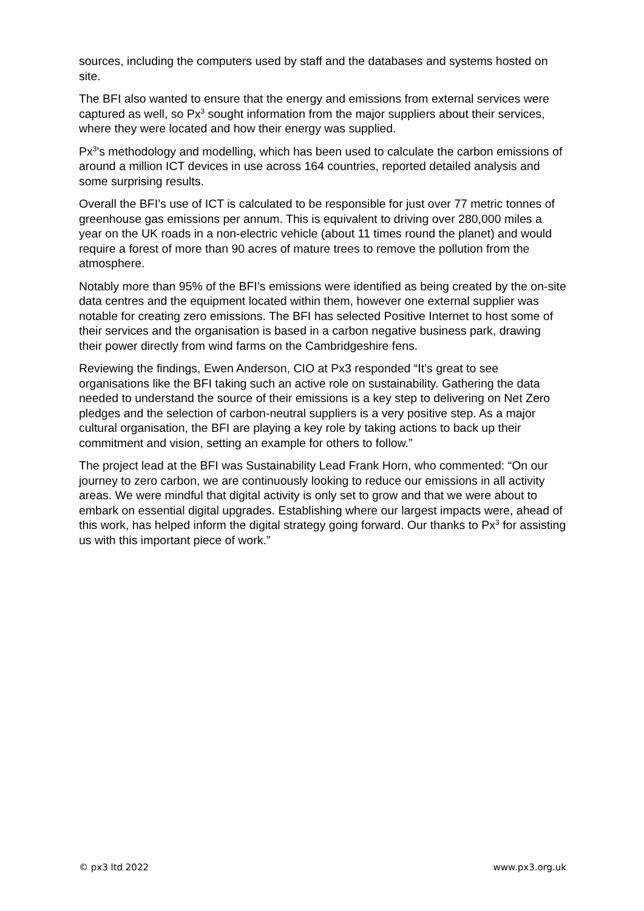sources, including the computers used by staff and the databases and systems hosted on site.
The BFI also wanted to ensure that the energy and emissions from external services were captured as well, so Px<sup>3</sup> sought information from the major suppliers about their services, where they were located and how their energy was supplied.
Px<sup>3</sup>'s methodology and modelling, which has been used to calculate the carbon emissions of around a million ICT devices in use across 164 countries, reported detailed analysis and some surprising results.
Overall the BFI’s use of ICT is calculated to be responsible for just over 77 metric tonnes of greenhouse gas emissions per annum. This is equivalent to driving over 280,000 miles a year on the UK roads in a non-electric vehicle (about 11 times round the planet) and would require a forest of more than 90 acres of mature trees to remove the pollution from the atmosphere.
Notably more than 95% of the BFI’s emissions were identified as being created by the on-site data centres and the equipment located within them, however one external supplier was notable for creating zero emissions. The BFI has selected Positive Internet to host some of their services and the organisation is based in a carbon negative business park, drawing their power directly from wind farms on the Cambridgeshire fens.
Reviewing the findings, Ewen Anderson, CIO at Px3 responded “It’s great to see organisations like the BFI taking such an active role on sustainability. Gathering the data needed to understand the source of their emissions is a key step to delivering on Net Zero pledges and the selection of carbon-neutral suppliers is a very positive step. As a major cultural organisation, the BFI are playing a key role by taking actions to back up their commitment and vision, setting an example for others to follow.”
The project lead at the BFI was Sustainability Lead Frank Horn, who commented: “On our journey to zero carbon, we are continuously looking to reduce our emissions in all activity areas. We were mindful that digital activity is only set to grow and that we were about to embark on essential digital upgrades. Establishing where our largest impacts were, ahead of this work, has helped inform the digital strategy going forward. Our thanks to Px<sup>3</sup> for assisting us with this important piece of work.”
© px3 ltd 2022 www.px3.org.uk